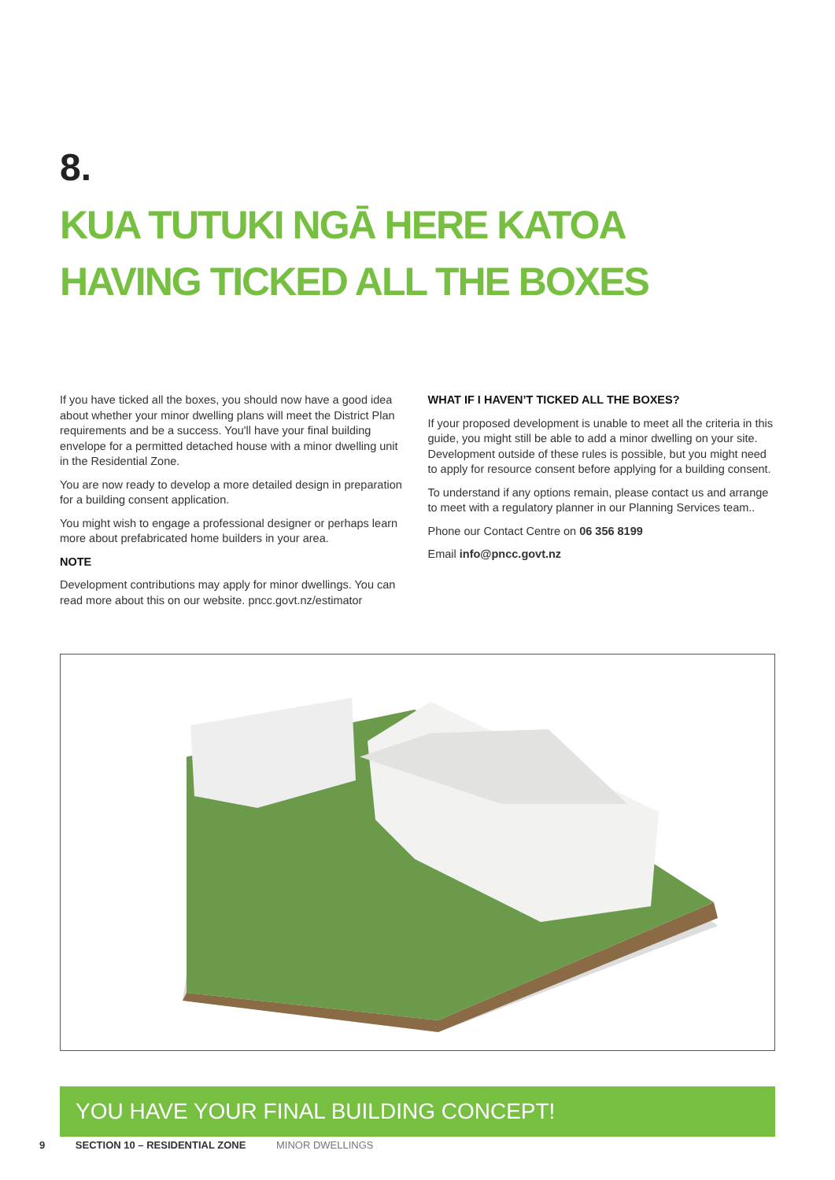8.
KUA TUTUKI NGĀ HERE KATOA
HAVING TICKED ALL THE BOXES
If you have ticked all the boxes, you should now have a good idea about whether your minor dwelling plans will meet the District Plan requirements and be a success. You'll have your final building envelope for a permitted detached house with a minor dwelling unit in the Residential Zone.
You are now ready to develop a more detailed design in preparation for a building consent application.
You might wish to engage a professional designer or perhaps learn more about prefabricated home builders in your area.
NOTE
Development contributions may apply for minor dwellings. You can read more about this on our website. pncc.govt.nz/estimator
WHAT IF I HAVEN’T TICKED ALL THE BOXES?
If your proposed development is unable to meet all the criteria in this guide, you might still be able to add a minor dwelling on your site. Development outside of these rules is possible, but you might need to apply for resource consent before applying for a building consent.
To understand if any options remain, please contact us and arrange to meet with a regulatory planner in our Planning Services team..
Phone our Contact Centre on 06 356 8199
Email info@pncc.govt.nz
YOU HAVE YOUR FINAL BUILDING CONCEPT!
9 SECTION 10 – RESIDENTIAL ZONE MINOR DWELLINGS